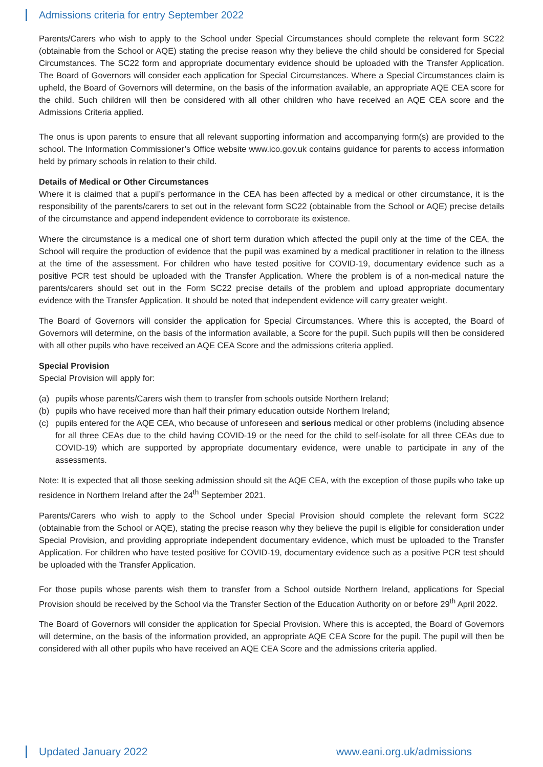Admissions criteria for entry September 2022
Parents/Carers who wish to apply to the School under Special Circumstances should complete the relevant form SC22 (obtainable from the School or AQE) stating the precise reason why they believe the child should be considered for Special Circumstances. The SC22 form and appropriate documentary evidence should be uploaded with the Transfer Application. The Board of Governors will consider each application for Special Circumstances. Where a Special Circumstances claim is upheld, the Board of Governors will determine, on the basis of the information available, an appropriate AQE CEA score for the child. Such children will then be considered with all other children who have received an AQE CEA score and the Admissions Criteria applied.
The onus is upon parents to ensure that all relevant supporting information and accompanying form(s) are provided to the school. The Information Commissioner’s Office website www.ico.gov.uk contains guidance for parents to access information held by primary schools in relation to their child.
Details of Medical or Other Circumstances
Where it is claimed that a pupil’s performance in the CEA has been affected by a medical or other circumstance, it is the responsibility of the parents/carers to set out in the relevant form SC22 (obtainable from the School or AQE) precise details of the circumstance and append independent evidence to corroborate its existence.
Where the circumstance is a medical one of short term duration which affected the pupil only at the time of the CEA, the School will require the production of evidence that the pupil was examined by a medical practitioner in relation to the illness at the time of the assessment. For children who have tested positive for COVID-19, documentary evidence such as a positive PCR test should be uploaded with the Transfer Application. Where the problem is of a non-medical nature the parents/carers should set out in the Form SC22 precise details of the problem and upload appropriate documentary evidence with the Transfer Application. It should be noted that independent evidence will carry greater weight.
The Board of Governors will consider the application for Special Circumstances. Where this is accepted, the Board of Governors will determine, on the basis of the information available, a Score for the pupil. Such pupils will then be considered with all other pupils who have received an AQE CEA Score and the admissions criteria applied.
Special Provision
Special Provision will apply for:
(a) pupils whose parents/Carers wish them to transfer from schools outside Northern Ireland;
(b) pupils who have received more than half their primary education outside Northern Ireland;
(c) pupils entered for the AQE CEA, who because of unforeseen and serious medical or other problems (including absence for all three CEAs due to the child having COVID-19 or the need for the child to self-isolate for all three CEAs due to COVID-19) which are supported by appropriate documentary evidence, were unable to participate in any of the assessments.
Note: It is expected that all those seeking admission should sit the AQE CEA, with the exception of those pupils who take up residence in Northern Ireland after the 24<sup>th</sup> September 2021.
Parents/Carers who wish to apply to the School under Special Provision should complete the relevant form SC22 (obtainable from the School or AQE), stating the precise reason why they believe the pupil is eligible for consideration under Special Provision, and providing appropriate independent documentary evidence, which must be uploaded to the Transfer Application. For children who have tested positive for COVID-19, documentary evidence such as a positive PCR test should be uploaded with the Transfer Application.
For those pupils whose parents wish them to transfer from a School outside Northern Ireland, applications for Special Provision should be received by the School via the Transfer Section of the Education Authority on or before 29<sup>th</sup> April 2022.
The Board of Governors will consider the application for Special Provision. Where this is accepted, the Board of Governors will determine, on the basis of the information provided, an appropriate AQE CEA Score for the pupil. The pupil will then be considered with all other pupils who have received an AQE CEA Score and the admissions criteria applied.
Updated January 2022 www.eani.org.uk/admissions